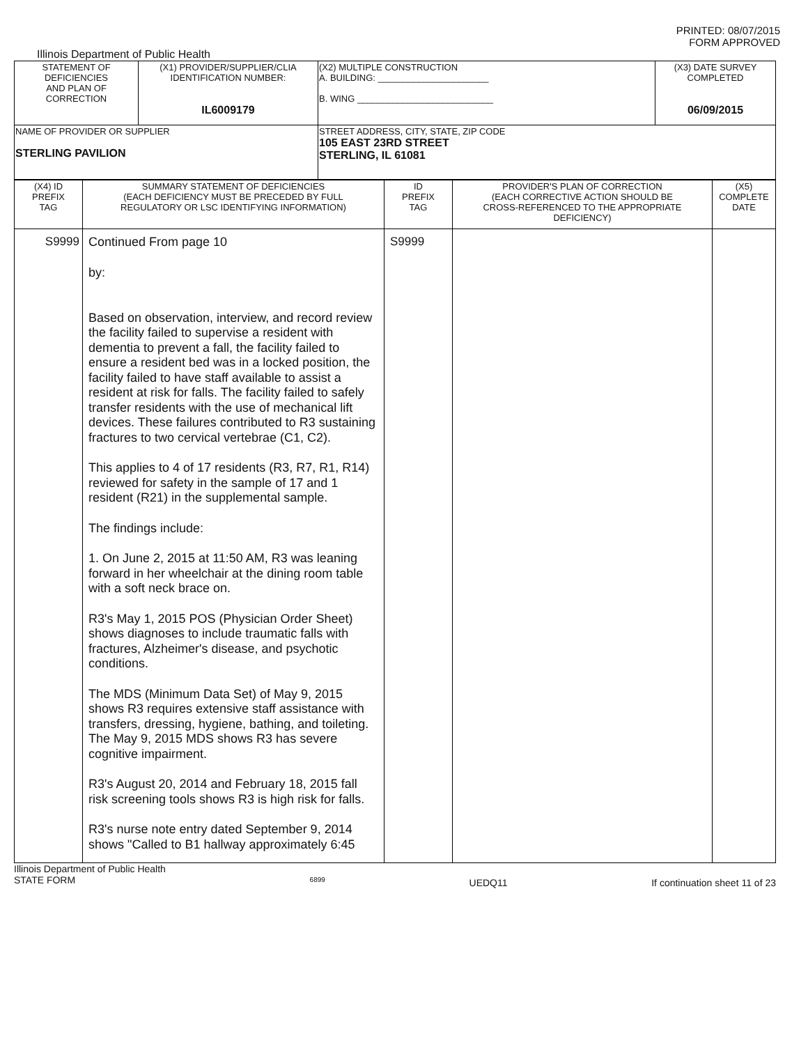PRINTED: 08/07/2015
FORM APPROVED
Illinois Department of Public Health
| STATEMENT OF DEFICIENCIES AND PLAN OF CORRECTION | (X1) PROVIDER/SUPPLIER/CLIA IDENTIFICATION NUMBER: IL6009179 | (X2) MULTIPLE CONSTRUCTION A. BUILDING: ______________________ B. WING ___________________________ | (X3) DATE SURVEY COMPLETED 06/09/2015 |
| NAME OF PROVIDER OR SUPPLIER STERLING PAVILION | | STREET ADDRESS, CITY, STATE, ZIP CODE 105 EAST 23RD STREET STERLING, IL 61081 | |
| (X4) ID PREFIX TAG | SUMMARY STATEMENT OF DEFICIENCIES (EACH DEFICIENCY MUST BE PRECEDED BY FULL REGULATORY OR LSC IDENTIFYING INFORMATION) | ID PREFIX TAG | PROVIDER'S PLAN OF CORRECTION (EACH CORRECTIVE ACTION SHOULD BE CROSS-REFERENCED TO THE APPROPRIATE DEFICIENCY) | (X5) COMPLETE DATE |
| --- | --- | --- | --- | --- |
| S9999 | Continued From page 10 by: Based on observation, interview, and record review the facility failed to supervise a resident with dementia to prevent a fall, the facility failed to ensure a resident bed was in a locked position, the facility failed to have staff available to assist a resident at risk for falls. The facility failed to safely transfer residents with the use of mechanical lift devices. These failures contributed to R3 sustaining fractures to two cervical vertebrae (C1, C2). This applies to 4 of 17 residents (R3, R7, R1, R14) reviewed for safety in the sample of 17 and 1 resident (R21) in the supplemental sample. The findings include: 1. On June 2, 2015 at 11:50 AM, R3 was leaning forward in her wheelchair at the dining room table with a soft neck brace on. R3's May 1, 2015 POS (Physician Order Sheet) shows diagnoses to include traumatic falls with fractures, Alzheimer's disease, and psychotic conditions. The MDS (Minimum Data Set) of May 9, 2015 shows R3 requires extensive staff assistance with transfers, dressing, hygiene, bathing, and toileting. The May 9, 2015 MDS shows R3 has severe cognitive impairment. R3's August 20, 2014 and February 18, 2015 fall risk screening tools shows R3 is high risk for falls. R3's nurse note entry dated September 9, 2014 shows "Called to B1 hallway approximately 6:45 | S9999 | | |
Illinois Department of Public Health
STATE FORM 6899 UEDQ11 If continuation sheet 11 of 23